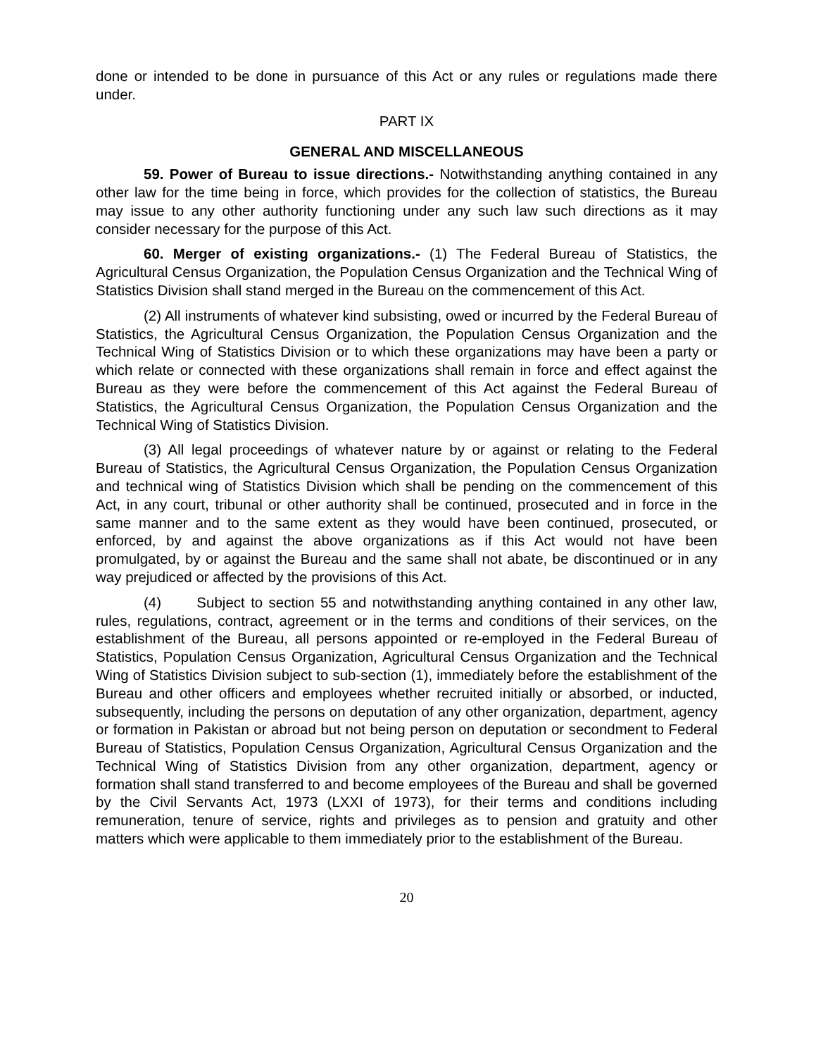done or intended to be done in pursuance of this Act or any rules or regulations made there under.
PART IX
GENERAL AND MISCELLANEOUS
59. Power of Bureau to issue directions.- Notwithstanding anything contained in any other law for the time being in force, which provides for the collection of statistics, the Bureau may issue to any other authority functioning under any such law such directions as it may consider necessary for the purpose of this Act.
60. Merger of existing organizations.- (1) The Federal Bureau of Statistics, the Agricultural Census Organization, the Population Census Organization and the Technical Wing of Statistics Division shall stand merged in the Bureau on the commencement of this Act.
(2) All instruments of whatever kind subsisting, owed or incurred by the Federal Bureau of Statistics, the Agricultural Census Organization, the Population Census Organization and the Technical Wing of Statistics Division or to which these organizations may have been a party or which relate or connected with these organizations shall remain in force and effect against the Bureau as they were before the commencement of this Act against the Federal Bureau of Statistics, the Agricultural Census Organization, the Population Census Organization and the Technical Wing of Statistics Division.
(3) All legal proceedings of whatever nature by or against or relating to the Federal Bureau of Statistics, the Agricultural Census Organization, the Population Census Organization and technical wing of Statistics Division which shall be pending on the commencement of this Act, in any court, tribunal or other authority shall be continued, prosecuted and in force in the same manner and to the same extent as they would have been continued, prosecuted, or enforced, by and against the above organizations as if this Act would not have been promulgated, by or against the Bureau and the same shall not abate, be discontinued or in any way prejudiced or affected by the provisions of this Act.
(4) Subject to section 55 and notwithstanding anything contained in any other law, rules, regulations, contract, agreement or in the terms and conditions of their services, on the establishment of the Bureau, all persons appointed or re-employed in the Federal Bureau of Statistics, Population Census Organization, Agricultural Census Organization and the Technical Wing of Statistics Division subject to sub-section (1), immediately before the establishment of the Bureau and other officers and employees whether recruited initially or absorbed, or inducted, subsequently, including the persons on deputation of any other organization, department, agency or formation in Pakistan or abroad but not being person on deputation or secondment to Federal Bureau of Statistics, Population Census Organization, Agricultural Census Organization and the Technical Wing of Statistics Division from any other organization, department, agency or formation shall stand transferred to and become employees of the Bureau and shall be governed by the Civil Servants Act, 1973 (LXXI of 1973), for their terms and conditions including remuneration, tenure of service, rights and privileges as to pension and gratuity and other matters which were applicable to them immediately prior to the establishment of the Bureau.
20